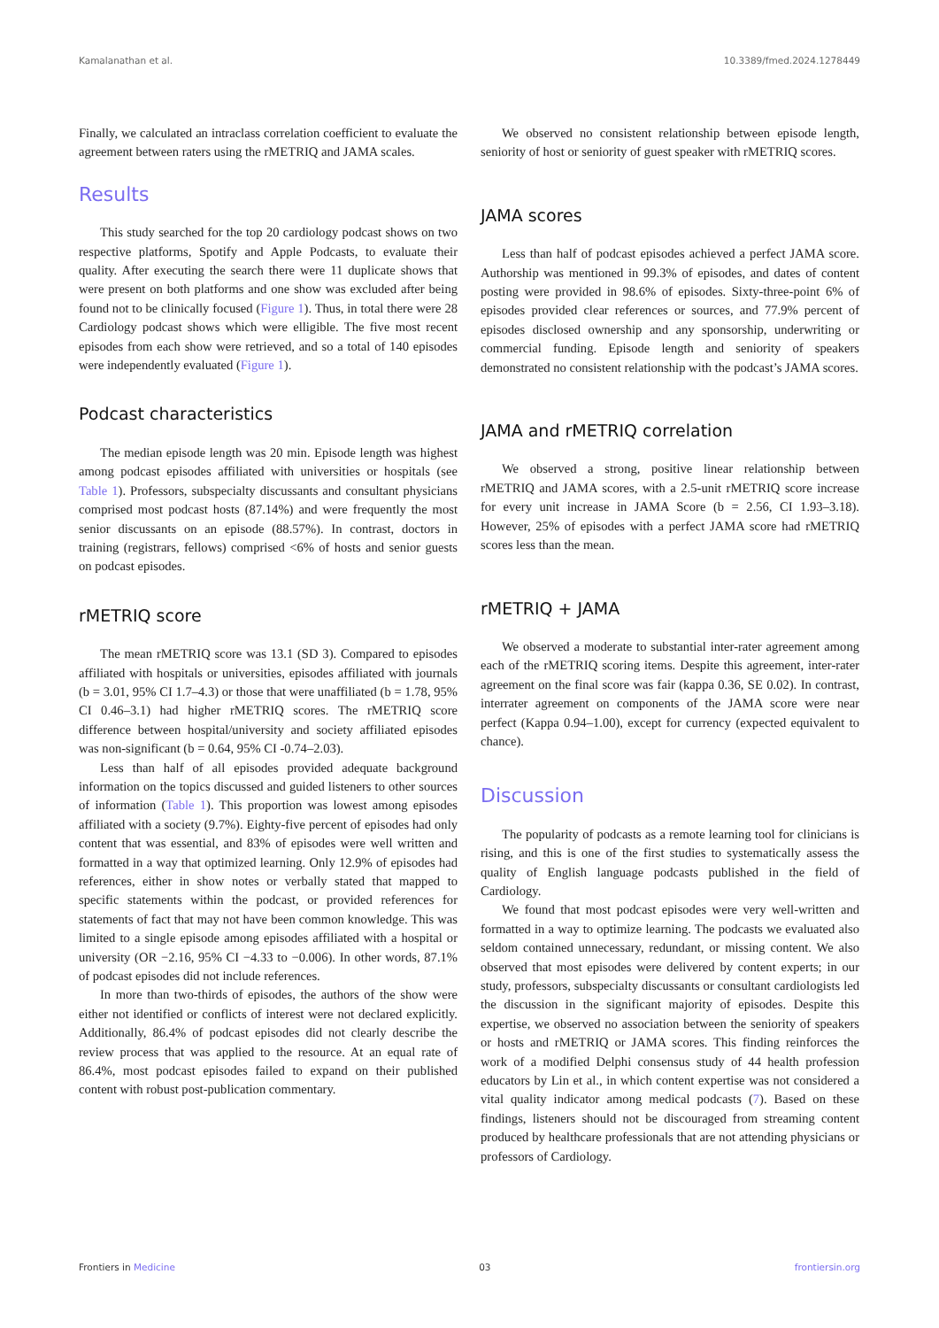Kamalanathan et al. 10.3389/fmed.2024.1278449
Finally, we calculated an intraclass correlation coefficient to evaluate the agreement between raters using the rMETRIQ and JAMA scales.
Results
This study searched for the top 20 cardiology podcast shows on two respective platforms, Spotify and Apple Podcasts, to evaluate their quality. After executing the search there were 11 duplicate shows that were present on both platforms and one show was excluded after being found not to be clinically focused (Figure 1). Thus, in total there were 28 Cardiology podcast shows which were elligible. The five most recent episodes from each show were retrieved, and so a total of 140 episodes were independently evaluated (Figure 1).
Podcast characteristics
The median episode length was 20 min. Episode length was highest among podcast episodes affiliated with universities or hospitals (see Table 1). Professors, subspecialty discussants and consultant physicians comprised most podcast hosts (87.14%) and were frequently the most senior discussants on an episode (88.57%). In contrast, doctors in training (registrars, fellows) comprised <6% of hosts and senior guests on podcast episodes.
rMETRIQ score
The mean rMETRIQ score was 13.1 (SD 3). Compared to episodes affiliated with hospitals or universities, episodes affiliated with journals (b = 3.01, 95% CI 1.7–4.3) or those that were unaffiliated (b = 1.78, 95% CI 0.46–3.1) had higher rMETRIQ scores. The rMETRIQ score difference between hospital/university and society affiliated episodes was non-significant (b = 0.64, 95% CI -0.74–2.03).
Less than half of all episodes provided adequate background information on the topics discussed and guided listeners to other sources of information (Table 1). This proportion was lowest among episodes affiliated with a society (9.7%). Eighty-five percent of episodes had only content that was essential, and 83% of episodes were well written and formatted in a way that optimized learning. Only 12.9% of episodes had references, either in show notes or verbally stated that mapped to specific statements within the podcast, or provided references for statements of fact that may not have been common knowledge. This was limited to a single episode among episodes affiliated with a hospital or university (OR −2.16, 95% CI −4.33 to −0.006). In other words, 87.1% of podcast episodes did not include references.
In more than two-thirds of episodes, the authors of the show were either not identified or conflicts of interest were not declared explicitly. Additionally, 86.4% of podcast episodes did not clearly describe the review process that was applied to the resource. At an equal rate of 86.4%, most podcast episodes failed to expand on their published content with robust post-publication commentary.
We observed no consistent relationship between episode length, seniority of host or seniority of guest speaker with rMETRIQ scores.
JAMA scores
Less than half of podcast episodes achieved a perfect JAMA score. Authorship was mentioned in 99.3% of episodes, and dates of content posting were provided in 98.6% of episodes. Sixty-three-point 6% of episodes provided clear references or sources, and 77.9% percent of episodes disclosed ownership and any sponsorship, underwriting or commercial funding. Episode length and seniority of speakers demonstrated no consistent relationship with the podcast’s JAMA scores.
JAMA and rMETRIQ correlation
We observed a strong, positive linear relationship between rMETRIQ and JAMA scores, with a 2.5-unit rMETRIQ score increase for every unit increase in JAMA Score (b = 2.56, CI 1.93–3.18). However, 25% of episodes with a perfect JAMA score had rMETRIQ scores less than the mean.
rMETRIQ + JAMA
We observed a moderate to substantial inter-rater agreement among each of the rMETRIQ scoring items. Despite this agreement, inter-rater agreement on the final score was fair (kappa 0.36, SE 0.02). In contrast, interrater agreement on components of the JAMA score were near perfect (Kappa 0.94–1.00), except for currency (expected equivalent to chance).
Discussion
The popularity of podcasts as a remote learning tool for clinicians is rising, and this is one of the first studies to systematically assess the quality of English language podcasts published in the field of Cardiology.
We found that most podcast episodes were very well-written and formatted in a way to optimize learning. The podcasts we evaluated also seldom contained unnecessary, redundant, or missing content. We also observed that most episodes were delivered by content experts; in our study, professors, subspecialty discussants or consultant cardiologists led the discussion in the significant majority of episodes. Despite this expertise, we observed no association between the seniority of speakers or hosts and rMETRIQ or JAMA scores. This finding reinforces the work of a modified Delphi consensus study of 44 health profession educators by Lin et al., in which content expertise was not considered a vital quality indicator among medical podcasts (7). Based on these findings, listeners should not be discouraged from streaming content produced by healthcare professionals that are not attending physicians or professors of Cardiology.
Frontiers in Medicine 03 frontiersin.org